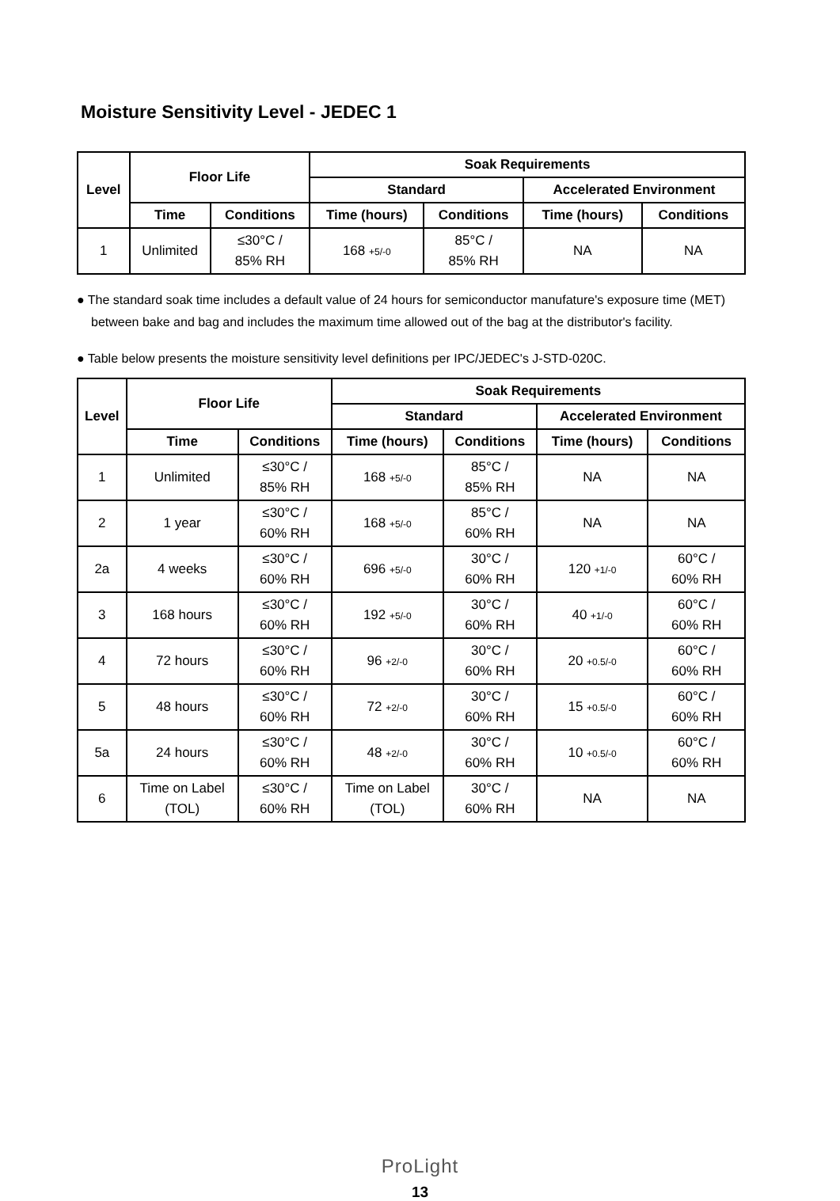Moisture Sensitivity Level - JEDEC 1
| Level | Floor Life | | Soak Requirements | | | |
| --- | --- | --- | --- | --- | --- | --- |
| | | | Standard | | Accelerated Environment | |
| | Time | Conditions | Time (hours) | Conditions | Time (hours) | Conditions |
| 1 | Unlimited | ≤30°C / 85% RH | 168 +5/-0 | 85°C / 85% RH | NA | NA |
● The standard soak time includes a default value of 24 hours for semiconductor manufature's exposure time (MET) between bake and bag and includes the maximum time allowed out of the bag at the distributor's facility.
● Table below presents the moisture sensitivity level definitions per IPC/JEDEC's J-STD-020C.
| Level | Floor Life | | Soak Requirements | | | |
| --- | --- | --- | --- | --- | --- | --- |
| | | | Standard | | Accelerated Environment | |
| | Time | Conditions | Time (hours) | Conditions | Time (hours) | Conditions |
| 1 | Unlimited | ≤30°C / 85% RH | 168 +5/-0 | 85°C / 85% RH | NA | NA |
| 2 | 1 year | ≤30°C / 60% RH | 168 +5/-0 | 85°C / 60% RH | NA | NA |
| 2a | 4 weeks | ≤30°C / 60% RH | 696 +5/-0 | 30°C / 60% RH | 120 +1/-0 | 60°C / 60% RH |
| 3 | 168 hours | ≤30°C / 60% RH | 192 +5/-0 | 30°C / 60% RH | 40 +1/-0 | 60°C / 60% RH |
| 4 | 72 hours | ≤30°C / 60% RH | 96 +2/-0 | 30°C / 60% RH | 20 +0.5/-0 | 60°C / 60% RH |
| 5 | 48 hours | ≤30°C / 60% RH | 72 +2/-0 | 30°C / 60% RH | 15 +0.5/-0 | 60°C / 60% RH |
| 5a | 24 hours | ≤30°C / 60% RH | 48 +2/-0 | 30°C / 60% RH | 10 +0.5/-0 | 60°C / 60% RH |
| 6 | Time on Label (TOL) | ≤30°C / 60% RH | Time on Label (TOL) | 30°C / 60% RH | NA | NA |
ProLight
13